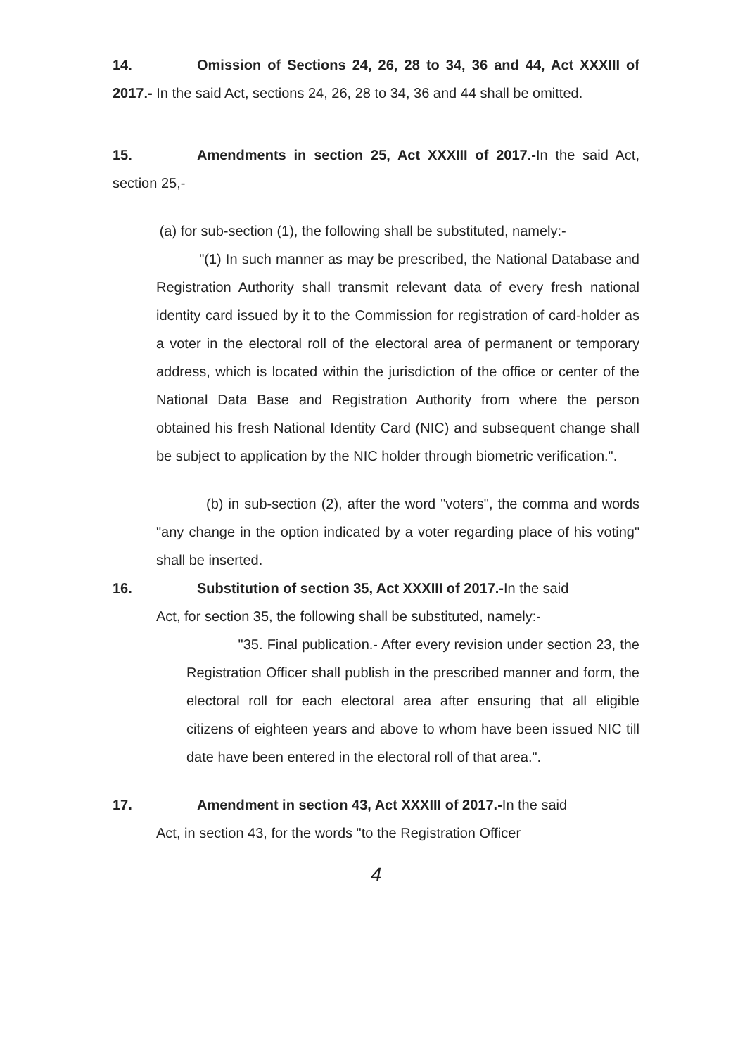14. Omission of Sections 24, 26, 28 to 34, 36 and 44, Act XXXIII of 2017.- In the said Act, sections 24, 26, 28 to 34, 36 and 44 shall be omitted.
15. Amendments in section 25, Act XXXIII of 2017.-In the said Act, section 25,-
(a) for sub-section (1), the following shall be substituted, namely:-
"(1) In such manner as may be prescribed, the National Database and Registration Authority shall transmit relevant data of every fresh national identity card issued by it to the Commission for registration of card-holder as a voter in the electoral roll of the electoral area of permanent or temporary address, which is located within the jurisdiction of the office or center of the National Data Base and Registration Authority from where the person obtained his fresh National Identity Card (NIC) and subsequent change shall be subject to application by the NIC holder through biometric verification.".
(b) in sub-section (2), after the word "voters", the comma and words "any change in the option indicated by a voter regarding place of his voting" shall be inserted.
16. Substitution of section 35, Act XXXIII of 2017.-In the said
Act, for section 35, the following shall be substituted, namely:-
"35. Final publication.- After every revision under section 23, the Registration Officer shall publish in the prescribed manner and form, the electoral roll for each electoral area after ensuring that all eligible citizens of eighteen years and above to whom have been issued NIC till date have been entered in the electoral roll of that area.".
17. Amendment in section 43, Act XXXIII of 2017.-In the said
Act, in section 43, for the words "to the Registration Officer
4